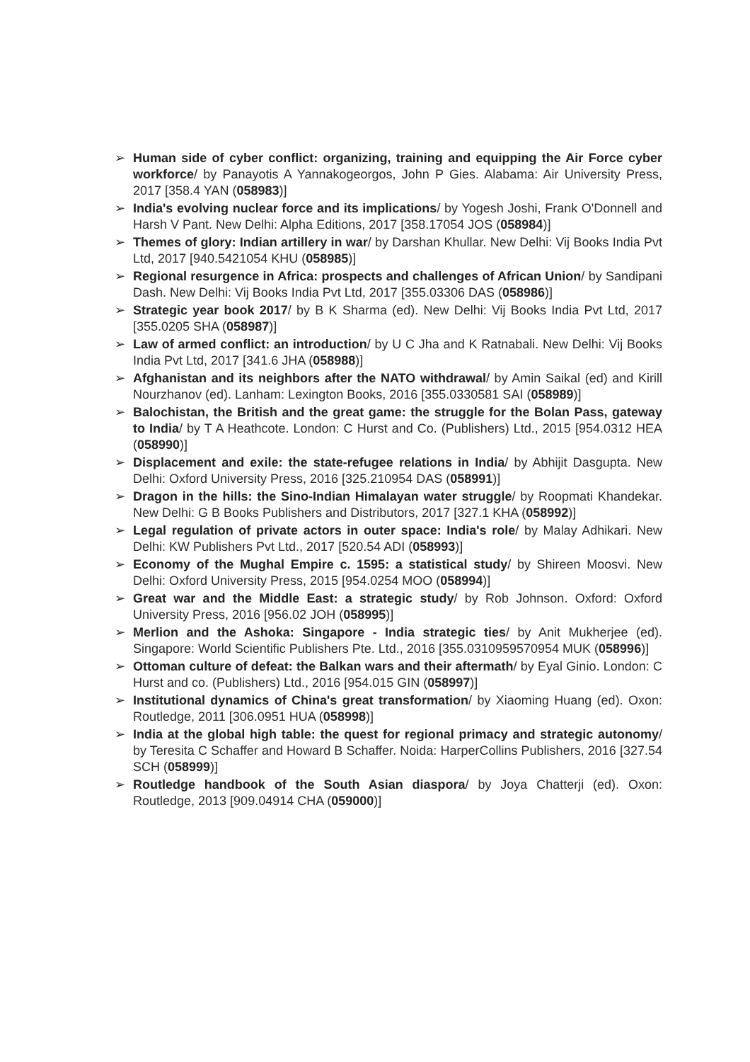➢ Human side of cyber conflict: organizing, training and equipping the Air Force cyber workforce/ by Panayotis A Yannakogeorgos, John P Gies. Alabama: Air University Press, 2017 [358.4 YAN (058983)]
➢ India's evolving nuclear force and its implications/ by Yogesh Joshi, Frank O'Donnell and Harsh V Pant. New Delhi: Alpha Editions, 2017 [358.17054 JOS (058984)]
➢ Themes of glory: Indian artillery in war/ by Darshan Khullar. New Delhi: Vij Books India Pvt Ltd, 2017 [940.5421054 KHU (058985)]
➢ Regional resurgence in Africa: prospects and challenges of African Union/ by Sandipani Dash. New Delhi: Vij Books India Pvt Ltd, 2017 [355.03306 DAS (058986)]
➢ Strategic year book 2017/ by B K Sharma (ed). New Delhi: Vij Books India Pvt Ltd, 2017 [355.0205 SHA (058987)]
➢ Law of armed conflict: an introduction/ by U C Jha and K Ratnabali. New Delhi: Vij Books India Pvt Ltd, 2017 [341.6 JHA (058988)]
➢ Afghanistan and its neighbors after the NATO withdrawal/ by Amin Saikal (ed) and Kirill Nourzhanov (ed). Lanham: Lexington Books, 2016 [355.0330581 SAI (058989)]
➢ Balochistan, the British and the great game: the struggle for the Bolan Pass, gateway to India/ by T A Heathcote. London: C Hurst and Co. (Publishers) Ltd., 2015 [954.0312 HEA (058990)]
➢ Displacement and exile: the state-refugee relations in India/ by Abhijit Dasgupta. New Delhi: Oxford University Press, 2016 [325.210954 DAS (058991)]
➢ Dragon in the hills: the Sino-Indian Himalayan water struggle/ by Roopmati Khandekar. New Delhi: G B Books Publishers and Distributors, 2017 [327.1 KHA (058992)]
➢ Legal regulation of private actors in outer space: India's role/ by Malay Adhikari. New Delhi: KW Publishers Pvt Ltd., 2017 [520.54 ADI (058993)]
➢ Economy of the Mughal Empire c. 1595: a statistical study/ by Shireen Moosvi. New Delhi: Oxford University Press, 2015 [954.0254 MOO (058994)]
➢ Great war and the Middle East: a strategic study/ by Rob Johnson. Oxford: Oxford University Press, 2016 [956.02 JOH (058995)]
➢ Merlion and the Ashoka: Singapore - India strategic ties/ by Anit Mukherjee (ed). Singapore: World Scientific Publishers Pte. Ltd., 2016 [355.0310959570954 MUK (058996)]
➢ Ottoman culture of defeat: the Balkan wars and their aftermath/ by Eyal Ginio. London: C Hurst and co. (Publishers) Ltd., 2016 [954.015 GIN (058997)]
➢ Institutional dynamics of China's great transformation/ by Xiaoming Huang (ed). Oxon: Routledge, 2011 [306.0951 HUA (058998)]
➢ India at the global high table: the quest for regional primacy and strategic autonomy/ by Teresita C Schaffer and Howard B Schaffer. Noida: HarperCollins Publishers, 2016 [327.54 SCH (058999)]
➢ Routledge handbook of the South Asian diaspora/ by Joya Chatterji (ed). Oxon: Routledge, 2013 [909.04914 CHA (059000)]